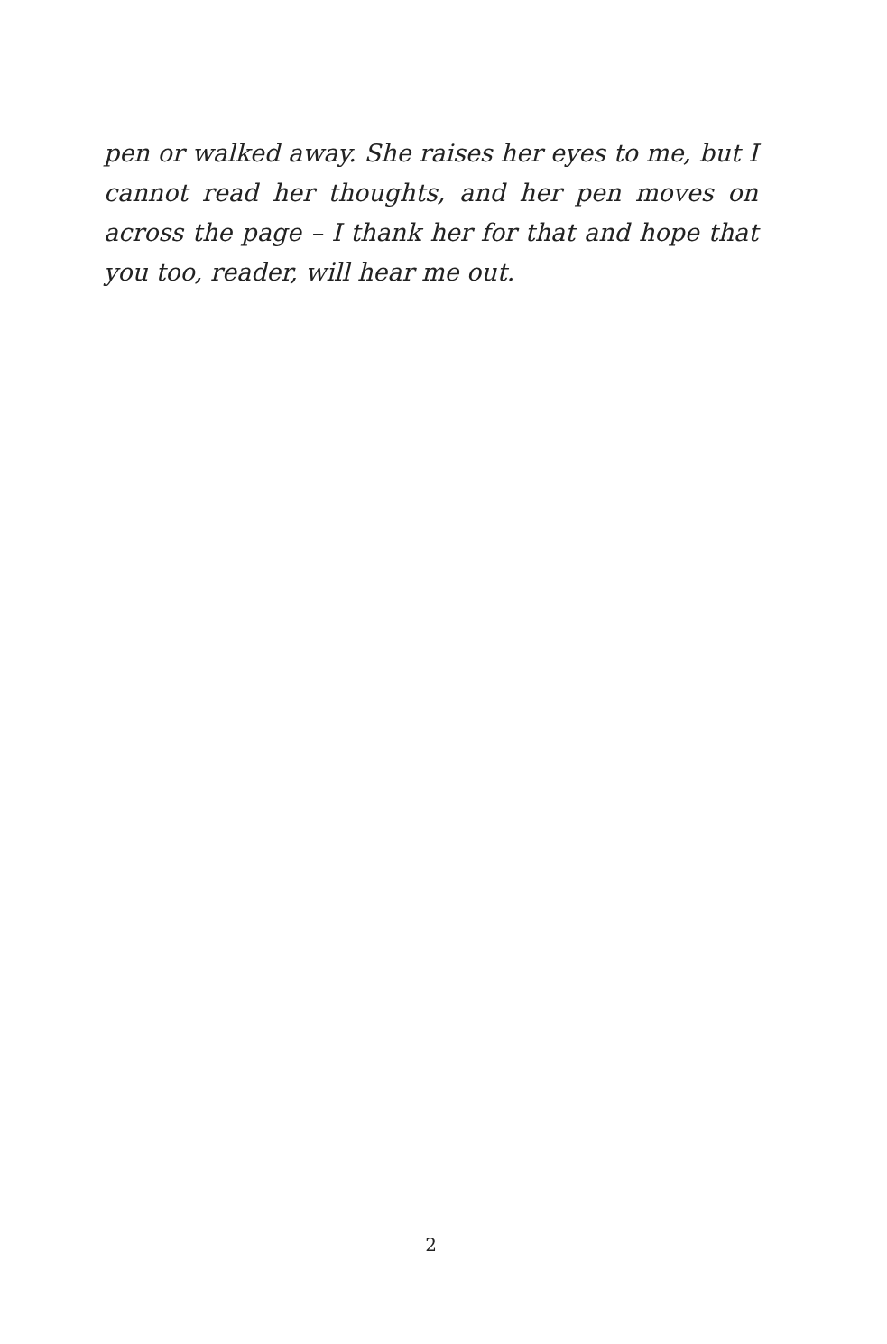pen or walked away. She raises her eyes to me, but I cannot read her thoughts, and her pen moves on across the page – I thank her for that and hope that you too, reader, will hear me out.
2